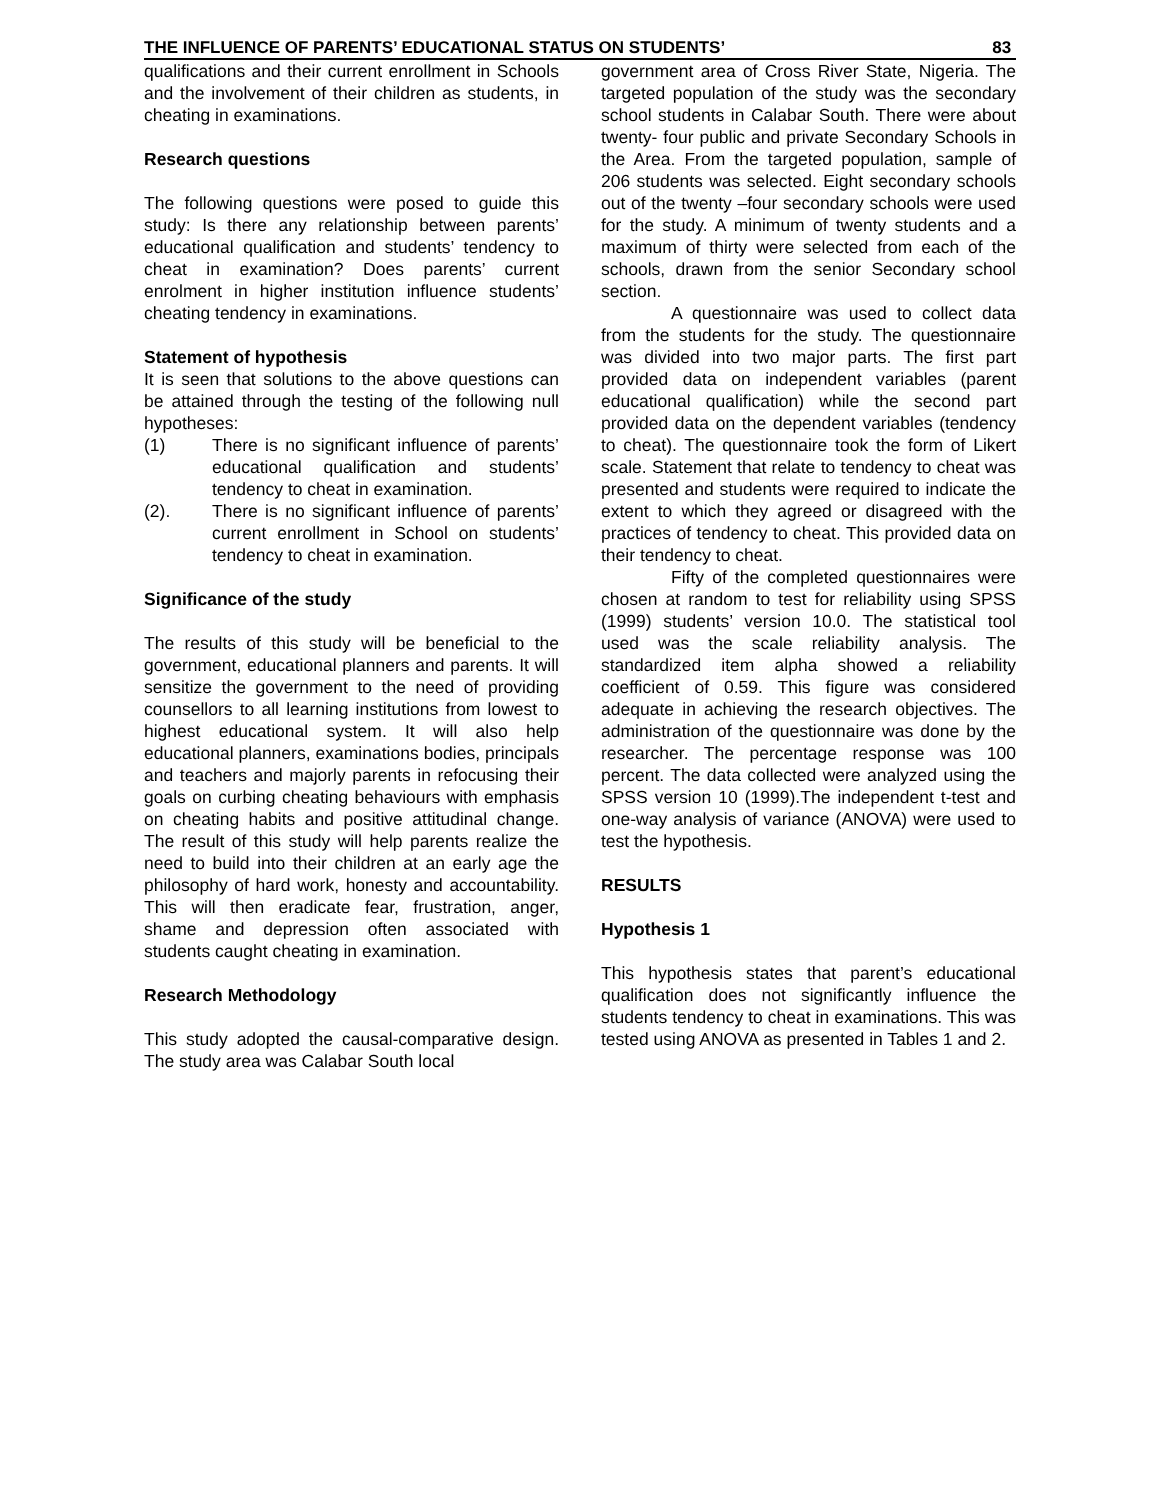THE INFLUENCE OF PARENTS’ EDUCATIONAL STATUS ON STUDENTS’ 83
qualifications and their current enrollment in Schools and the involvement of their children as students, in cheating in examinations.
Research questions
The following questions were posed to guide this study: Is there any relationship between parents’ educational qualification and students’ tendency to cheat in examination? Does parents’ current enrolment in higher institution influence students’ cheating tendency in examinations.
Statement of hypothesis
It is seen that solutions to the above questions can be attained through the testing of the following null hypotheses:
(1) There is no significant influence of parents’ educational qualification and students’ tendency to cheat in examination.
(2). There is no significant influence of parents’ current enrollment in School on students’ tendency to cheat in examination.
Significance of the study
The results of this study will be beneficial to the government, educational planners and parents. It will sensitize the government to the need of providing counsellors to all learning institutions from lowest to highest educational system. It will also help educational planners, examinations bodies, principals and teachers and majorly parents in refocusing their goals on curbing cheating behaviours with emphasis on cheating habits and positive attitudinal change. The result of this study will help parents realize the need to build into their children at an early age the philosophy of hard work, honesty and accountability. This will then eradicate fear, frustration, anger, shame and depression often associated with students caught cheating in examination.
Research Methodology
This study adopted the causal-comparative design. The study area was Calabar South local
government area of Cross River State, Nigeria. The targeted population of the study was the secondary school students in Calabar South. There were about twenty- four public and private Secondary Schools in the Area. From the targeted population, sample of 206 students was selected. Eight secondary schools out of the twenty –four secondary schools were used for the study. A minimum of twenty students and a maximum of thirty were selected from each of the schools, drawn from the senior Secondary school section.
A questionnaire was used to collect data from the students for the study. The questionnaire was divided into two major parts. The first part provided data on independent variables (parent educational qualification) while the second part provided data on the dependent variables (tendency to cheat). The questionnaire took the form of Likert scale. Statement that relate to tendency to cheat was presented and students were required to indicate the extent to which they agreed or disagreed with the practices of tendency to cheat. This provided data on their tendency to cheat.
Fifty of the completed questionnaires were chosen at random to test for reliability using SPSS (1999) students’ version 10.0. The statistical tool used was the scale reliability analysis. The standardized item alpha showed a reliability coefficient of 0.59. This figure was considered adequate in achieving the research objectives. The administration of the questionnaire was done by the researcher. The percentage response was 100 percent. The data collected were analyzed using the SPSS version 10 (1999).The independent t-test and one-way analysis of variance (ANOVA) were used to test the hypothesis.
RESULTS
Hypothesis 1
This hypothesis states that parent’s educational qualification does not significantly influence the students tendency to cheat in examinations. This was tested using ANOVA as presented in Tables 1 and 2.